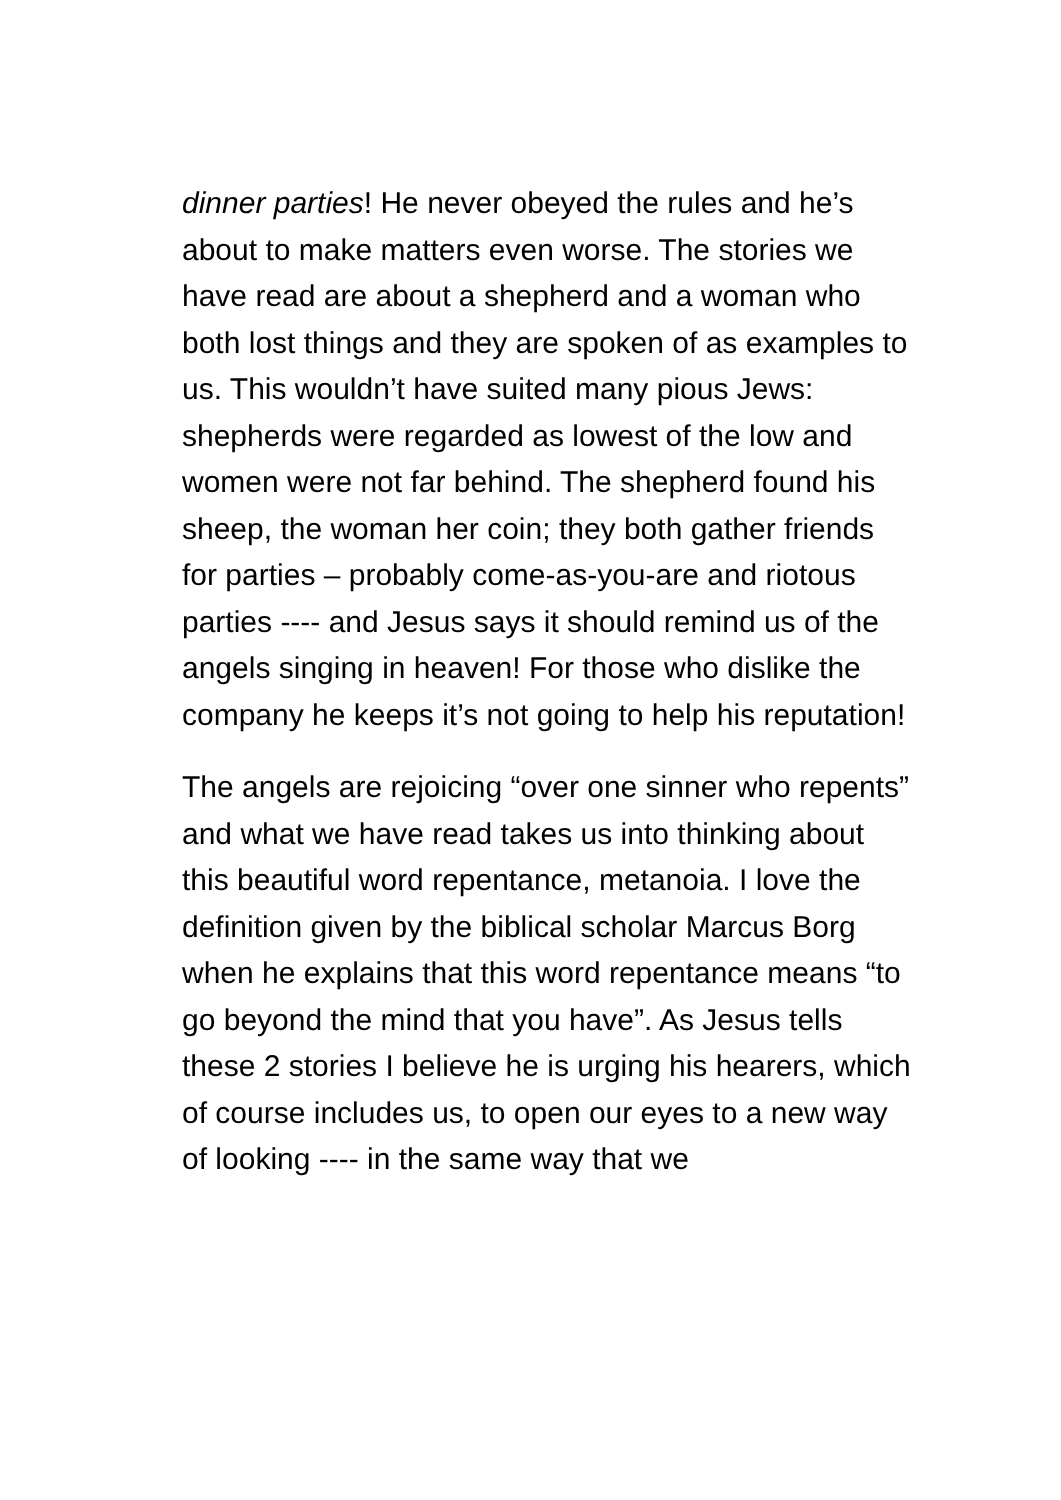dinner parties! He never obeyed the rules and he’s about to make matters even worse. The stories we have read are about a shepherd and a woman who both lost things and they are spoken of as examples to us. This wouldn’t have suited many pious Jews: shepherds were regarded as lowest of the low and women were not far behind. The shepherd found his sheep, the woman her coin; they both gather friends for parties – probably come-as-you-are and riotous parties ---- and Jesus says it should remind us of the angels singing in heaven! For those who dislike the company he keeps it’s not going to help his reputation!
The angels are rejoicing “over one sinner who repents” and what we have read takes us into thinking about this beautiful word repentance, metanoia. I love the definition given by the biblical scholar Marcus Borg when he explains that this word repentance means “to go beyond the mind that you have”. As Jesus tells these 2 stories I believe he is urging his hearers, which of course includes us, to open our eyes to a new way of looking ---- in the same way that we